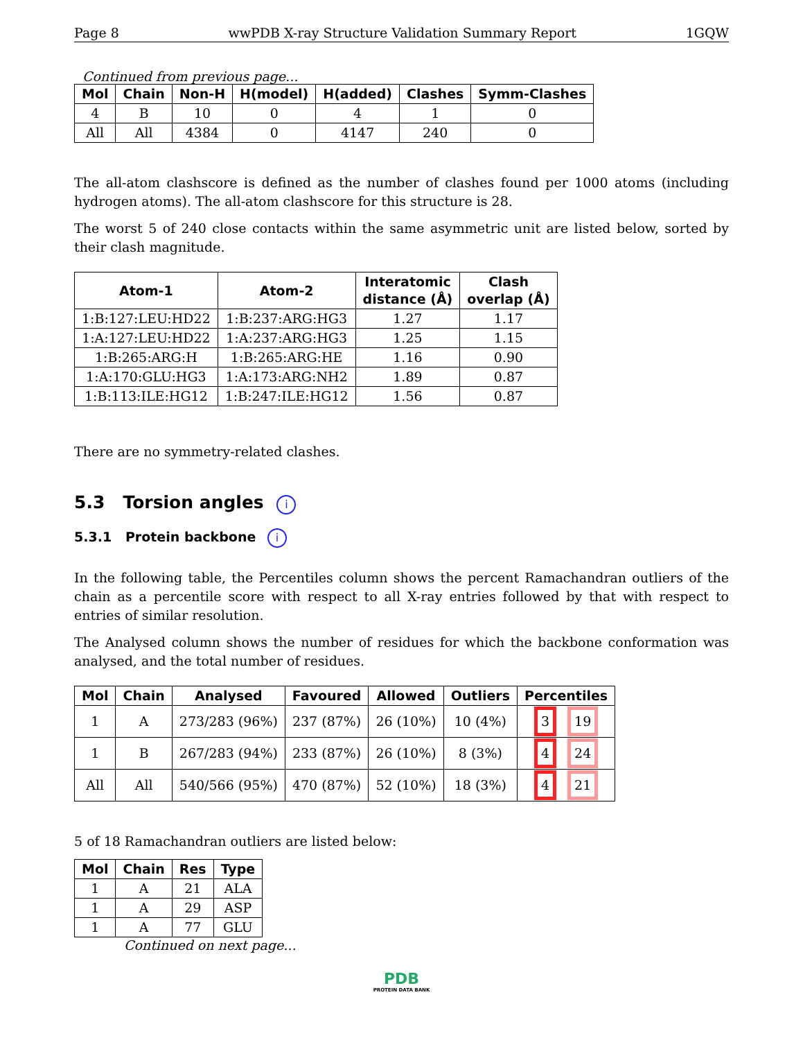Page 8 wwPDB X-ray Structure Validation Summary Report 1GQW
Continued from previous page...
| Mol | Chain | Non-H | H(model) | H(added) | Clashes | Symm-Clashes |
| --- | --- | --- | --- | --- | --- | --- |
| 4 | B | 10 | 0 | 4 | 1 | 0 |
| All | All | 4384 | 0 | 4147 | 240 | 0 |
The all-atom clashscore is defined as the number of clashes found per 1000 atoms (including hydrogen atoms). The all-atom clashscore for this structure is 28.
The worst 5 of 240 close contacts within the same asymmetric unit are listed below, sorted by their clash magnitude.
| Atom-1 | Atom-2 | Interatomic distance (Å) | Clash overlap (Å) |
| --- | --- | --- | --- |
| 1:B:127:LEU:HD22 | 1:B:237:ARG:HG3 | 1.27 | 1.17 |
| 1:A:127:LEU:HD22 | 1:A:237:ARG:HG3 | 1.25 | 1.15 |
| 1:B:265:ARG:H | 1:B:265:ARG:HE | 1.16 | 0.90 |
| 1:A:170:GLU:HG3 | 1:A:173:ARG:NH2 | 1.89 | 0.87 |
| 1:B:113:ILE:HG12 | 1:B:247:ILE:HG12 | 1.56 | 0.87 |
There are no symmetry-related clashes.
5.3 Torsion angles i
5.3.1 Protein backbone i
In the following table, the Percentiles column shows the percent Ramachandran outliers of the chain as a percentile score with respect to all X-ray entries followed by that with respect to entries of similar resolution.
The Analysed column shows the number of residues for which the backbone conformation was analysed, and the total number of residues.
| Mol | Chain | Analysed | Favoured | Allowed | Outliers | Percentiles |
| --- | --- | --- | --- | --- | --- | --- |
| 1 | A | 273/283 (96%) | 237 (87%) | 26 (10%) | 10 (4%) | 3 19 |
| 1 | B | 267/283 (94%) | 233 (87%) | 26 (10%) | 8 (3%) | 4 24 |
| All | All | 540/566 (95%) | 470 (87%) | 52 (10%) | 18 (3%) | 4 21 |
5 of 18 Ramachandran outliers are listed below:
| Mol | Chain | Res | Type |
| --- | --- | --- | --- |
| 1 | A | 21 | ALA |
| 1 | A | 29 | ASP |
| 1 | A | 77 | GLU |
Continued on next page...
PDB
PROTEIN DATA BANK